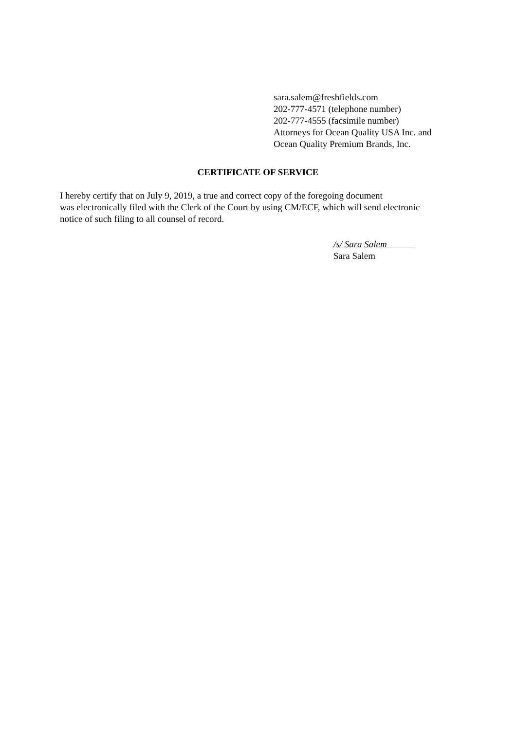sara.salem@freshfields.com
202-777-4571 (telephone number)
202-777-4555 (facsimile number)
Attorneys for Ocean Quality USA Inc. and
Ocean Quality Premium Brands, Inc.
CERTIFICATE OF SERVICE
I hereby certify that on July 9, 2019, a true and correct copy of the foregoing document
was electronically filed with the Clerk of the Court by using CM/ECF, which will send electronic
notice of such filing to all counsel of record.
/s/ Sara Salem
Sara Salem